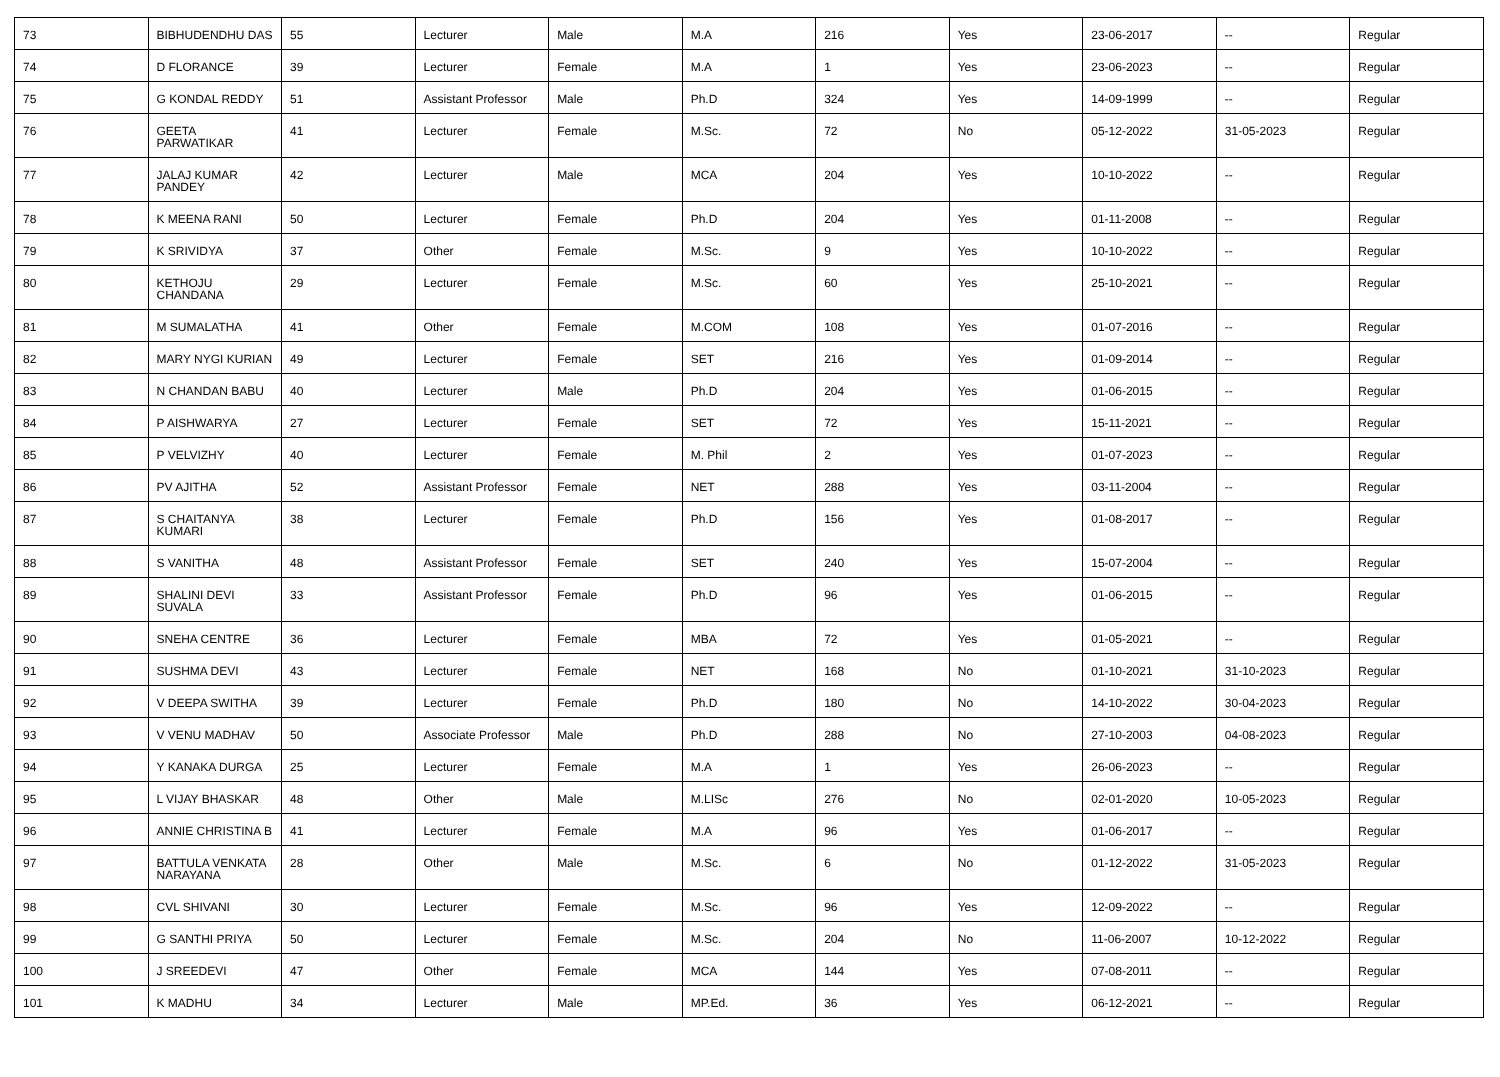| 73 | BIBHUDENDHU DAS | 55 | Lecturer | Male | M.A | 216 | Yes | 23-06-2017 | -- | Regular |
| 74 | D FLORANCE | 39 | Lecturer | Female | M.A | 1 | Yes | 23-06-2023 | -- | Regular |
| 75 | G KONDAL REDDY | 51 | Assistant Professor | Male | Ph.D | 324 | Yes | 14-09-1999 | -- | Regular |
| 76 | GEETA PARWATIKAR | 41 | Lecturer | Female | M.Sc. | 72 | No | 05-12-2022 | 31-05-2023 | Regular |
| 77 | JALAJ KUMAR PANDEY | 42 | Lecturer | Male | MCA | 204 | Yes | 10-10-2022 | -- | Regular |
| 78 | K MEENA RANI | 50 | Lecturer | Female | Ph.D | 204 | Yes | 01-11-2008 | -- | Regular |
| 79 | K SRIVIDYA | 37 | Other | Female | M.Sc. | 9 | Yes | 10-10-2022 | -- | Regular |
| 80 | KETHOJU CHANDANA | 29 | Lecturer | Female | M.Sc. | 60 | Yes | 25-10-2021 | -- | Regular |
| 81 | M SUMALATHA | 41 | Other | Female | M.COM | 108 | Yes | 01-07-2016 | -- | Regular |
| 82 | MARY NYGI KURIAN | 49 | Lecturer | Female | SET | 216 | Yes | 01-09-2014 | -- | Regular |
| 83 | N CHANDAN BABU | 40 | Lecturer | Male | Ph.D | 204 | Yes | 01-06-2015 | -- | Regular |
| 84 | P AISHWARYA | 27 | Lecturer | Female | SET | 72 | Yes | 15-11-2021 | -- | Regular |
| 85 | P VELVIZHY | 40 | Lecturer | Female | M. Phil | 2 | Yes | 01-07-2023 | -- | Regular |
| 86 | PV AJITHA | 52 | Assistant Professor | Female | NET | 288 | Yes | 03-11-2004 | -- | Regular |
| 87 | S CHAITANYA KUMARI | 38 | Lecturer | Female | Ph.D | 156 | Yes | 01-08-2017 | -- | Regular |
| 88 | S VANITHA | 48 | Assistant Professor | Female | SET | 240 | Yes | 15-07-2004 | -- | Regular |
| 89 | SHALINI DEVI SUVALA | 33 | Assistant Professor | Female | Ph.D | 96 | Yes | 01-06-2015 | -- | Regular |
| 90 | SNEHA CENTRE | 36 | Lecturer | Female | MBA | 72 | Yes | 01-05-2021 | -- | Regular |
| 91 | SUSHMA DEVI | 43 | Lecturer | Female | NET | 168 | No | 01-10-2021 | 31-10-2023 | Regular |
| 92 | V DEEPA SWITHA | 39 | Lecturer | Female | Ph.D | 180 | No | 14-10-2022 | 30-04-2023 | Regular |
| 93 | V VENU MADHAV | 50 | Associate Professor | Male | Ph.D | 288 | No | 27-10-2003 | 04-08-2023 | Regular |
| 94 | Y KANAKA DURGA | 25 | Lecturer | Female | M.A | 1 | Yes | 26-06-2023 | -- | Regular |
| 95 | L VIJAY BHASKAR | 48 | Other | Male | M.LISc | 276 | No | 02-01-2020 | 10-05-2023 | Regular |
| 96 | ANNIE CHRISTINA B | 41 | Lecturer | Female | M.A | 96 | Yes | 01-06-2017 | -- | Regular |
| 97 | BATTULA VENKATA NARAYANA | 28 | Other | Male | M.Sc. | 6 | No | 01-12-2022 | 31-05-2023 | Regular |
| 98 | CVL SHIVANI | 30 | Lecturer | Female | M.Sc. | 96 | Yes | 12-09-2022 | -- | Regular |
| 99 | G SANTHI PRIYA | 50 | Lecturer | Female | M.Sc. | 204 | No | 11-06-2007 | 10-12-2022 | Regular |
| 100 | J SREEDEVI | 47 | Other | Female | MCA | 144 | Yes | 07-08-2011 | -- | Regular |
| 101 | K MADHU | 34 | Lecturer | Male | MP.Ed. | 36 | Yes | 06-12-2021 | -- | Regular |